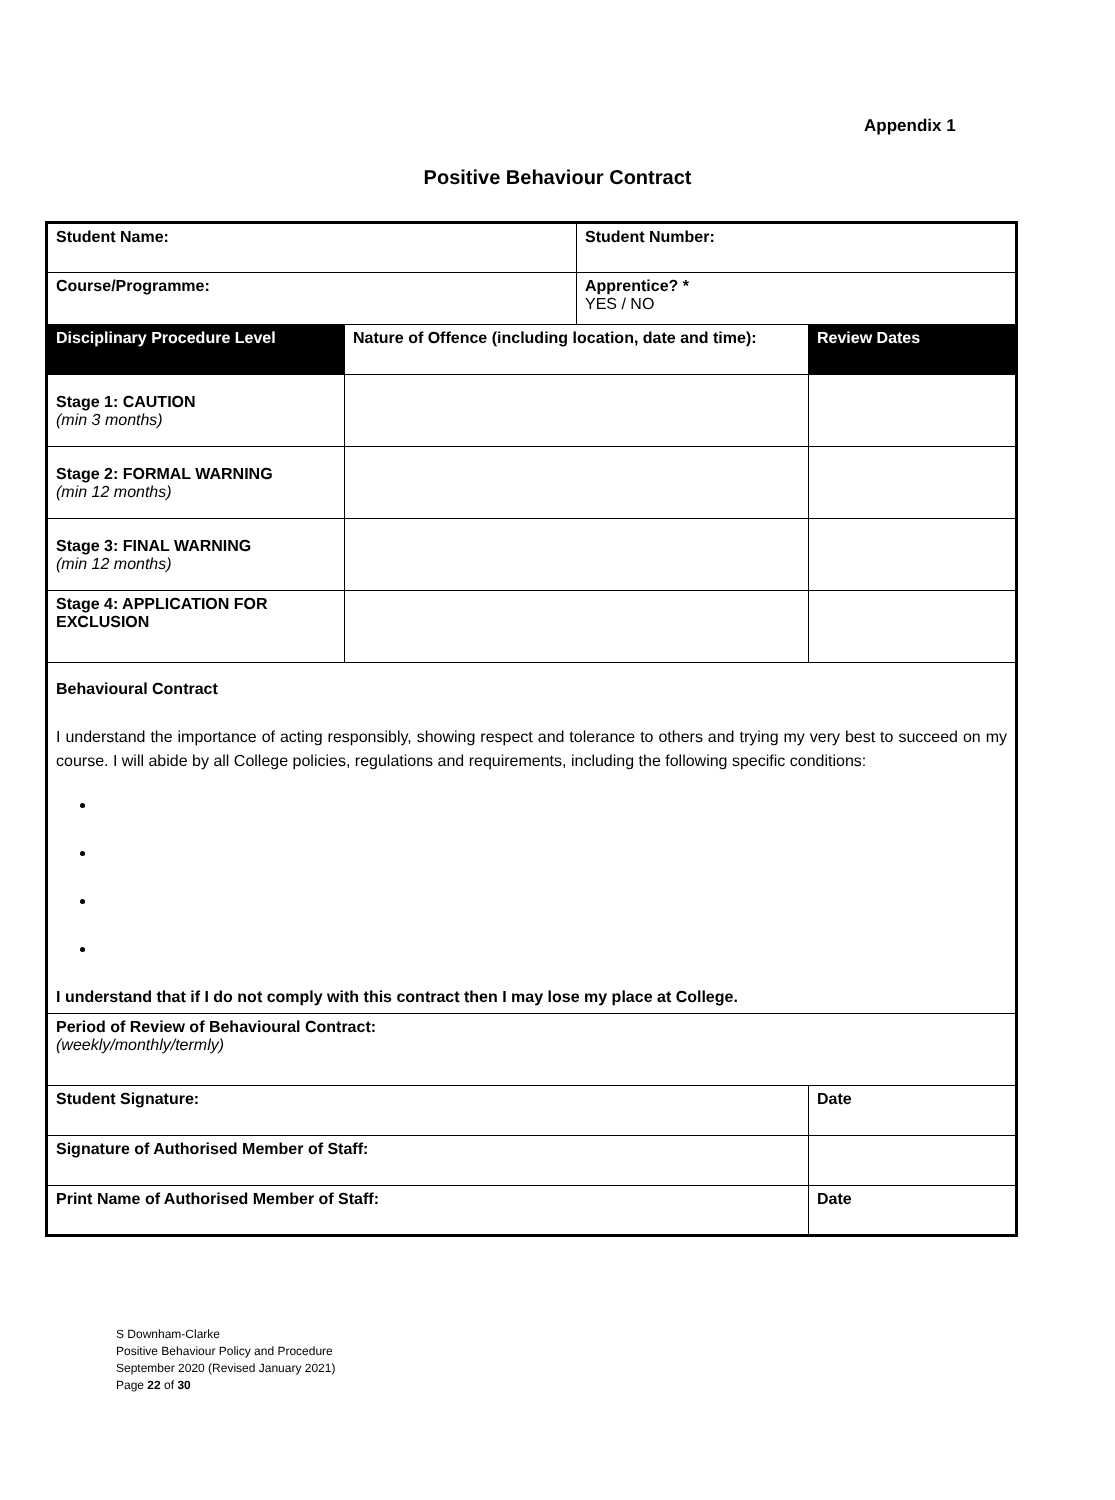Appendix 1
Positive Behaviour Contract
| Student Name: | | Student Number: | |
| Course/Programme: | | Apprentice? * YES / NO | |
| Disciplinary Procedure Level | Nature of Offence (including location, date and time): | | Review Dates |
| Stage 1: CAUTION (min 3 months) | | | |
| Stage 2: FORMAL WARNING (min 12 months) | | | |
| Stage 3: FINAL WARNING (min 12 months) | | | |
| Stage 4: APPLICATION FOR EXCLUSION | | | |
| Behavioural Contract I understand the importance of acting responsibly, showing respect and tolerance to others and trying my very best to succeed on my course. I will abide by all College policies, regulations and requirements, including the following specific conditions: I understand that if I do not comply with this contract then I may lose my place at College. | | | |
| Period of Review of Behavioural Contract: (weekly/monthly/termly) | | | |
| Student Signature: | | | Date |
| Signature of Authorised Member of Staff: | | | |
| Print Name of Authorised Member of Staff: | | | Date |
S Downham-Clarke
Positive Behaviour Policy and Procedure
September 2020 (Revised January 2021)
Page 22 of 30